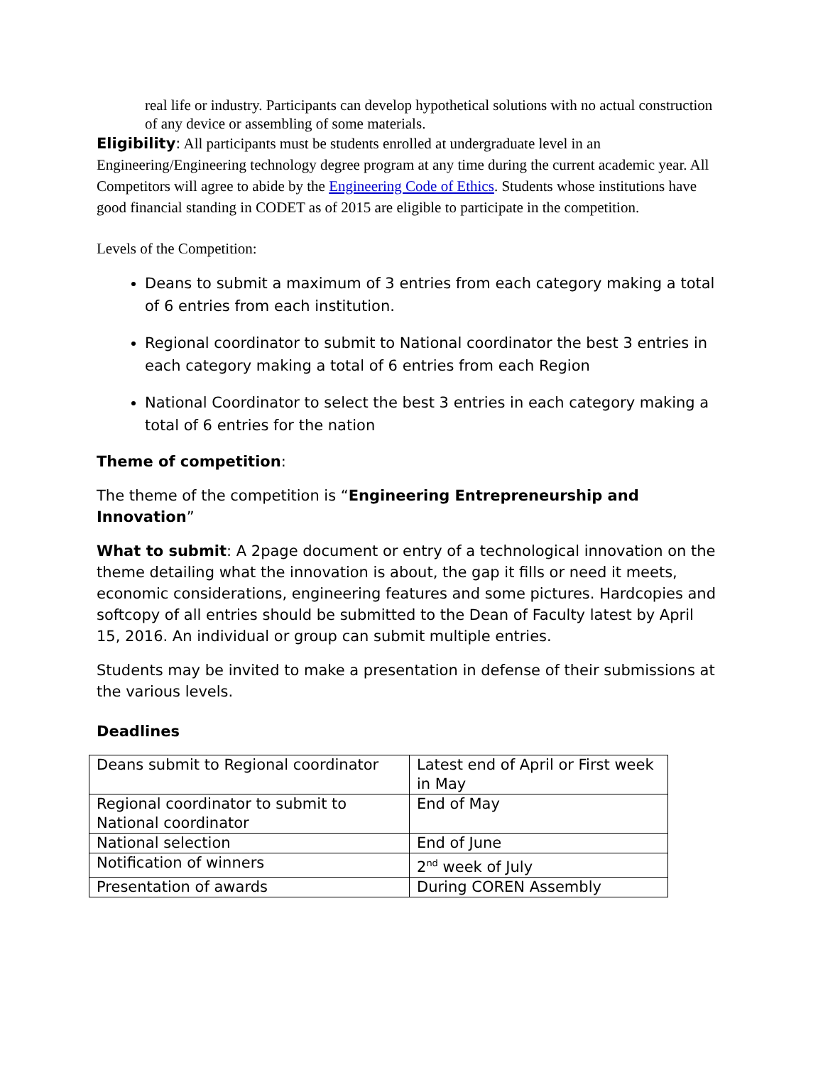real life or industry. Participants can develop hypothetical solutions with no actual construction of any device or assembling of some materials.
Eligibility: All participants must be students enrolled at undergraduate level in an Engineering/Engineering technology degree program at any time during the current academic year. All Competitors will agree to abide by the Engineering Code of Ethics. Students whose institutions have good financial standing in CODET as of 2015 are eligible to participate in the competition.
Levels of the Competition:
Deans to submit a maximum of 3 entries from each category making a total of 6 entries from each institution.
Regional coordinator to submit to National coordinator the best 3 entries in each category making a total of 6 entries from each Region
National Coordinator to select the best 3 entries in each category making a total of 6 entries for the nation
Theme of competition:
The theme of the competition is “Engineering Entrepreneurship and Innovation”
What to submit: A 2page document or entry of a technological innovation on the theme detailing what the innovation is about, the gap it fills or need it meets, economic considerations, engineering features and some pictures. Hardcopies and softcopy of all entries should be submitted to the Dean of Faculty latest by April 15, 2016. An individual or group can submit multiple entries.
Students may be invited to make a presentation in defense of their submissions at the various levels.
Deadlines
| Deans submit to Regional coordinator | Latest end of April or First week in May |
| Regional coordinator to submit to National coordinator | End of May |
| National selection | End of June |
| Notification of winners | 2<sup>nd</sup> week of July |
| Presentation of awards | During COREN Assembly |